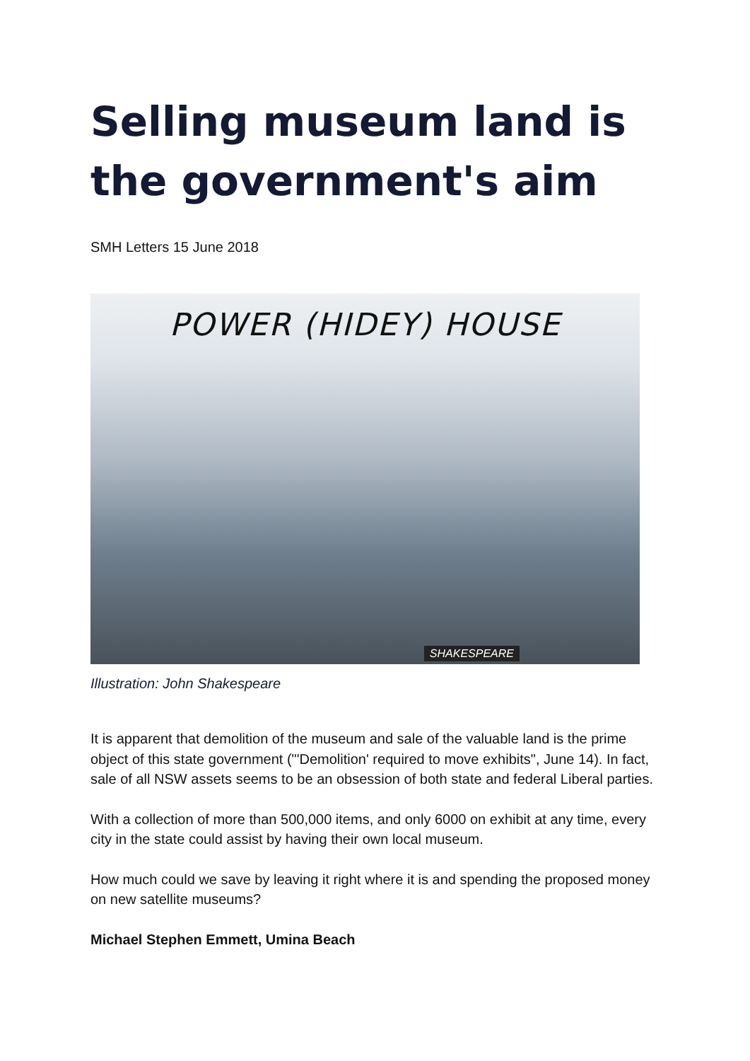Selling museum land is the government's aim
SMH Letters 15 June 2018
POWER (HIDEY) HOUSE
SHAKESPEARE
Illustration: John Shakespeare
It is apparent that demolition of the museum and sale of the valuable land is the prime object of this state government ("'Demolition' required to move exhibits", June 14). In fact, sale of all NSW assets seems to be an obsession of both state and federal Liberal parties.
With a collection of more than 500,000 items, and only 6000 on exhibit at any time, every city in the state could assist by having their own local museum.
How much could we save by leaving it right where it is and spending the proposed money on new satellite museums?
Michael Stephen Emmett, Umina Beach